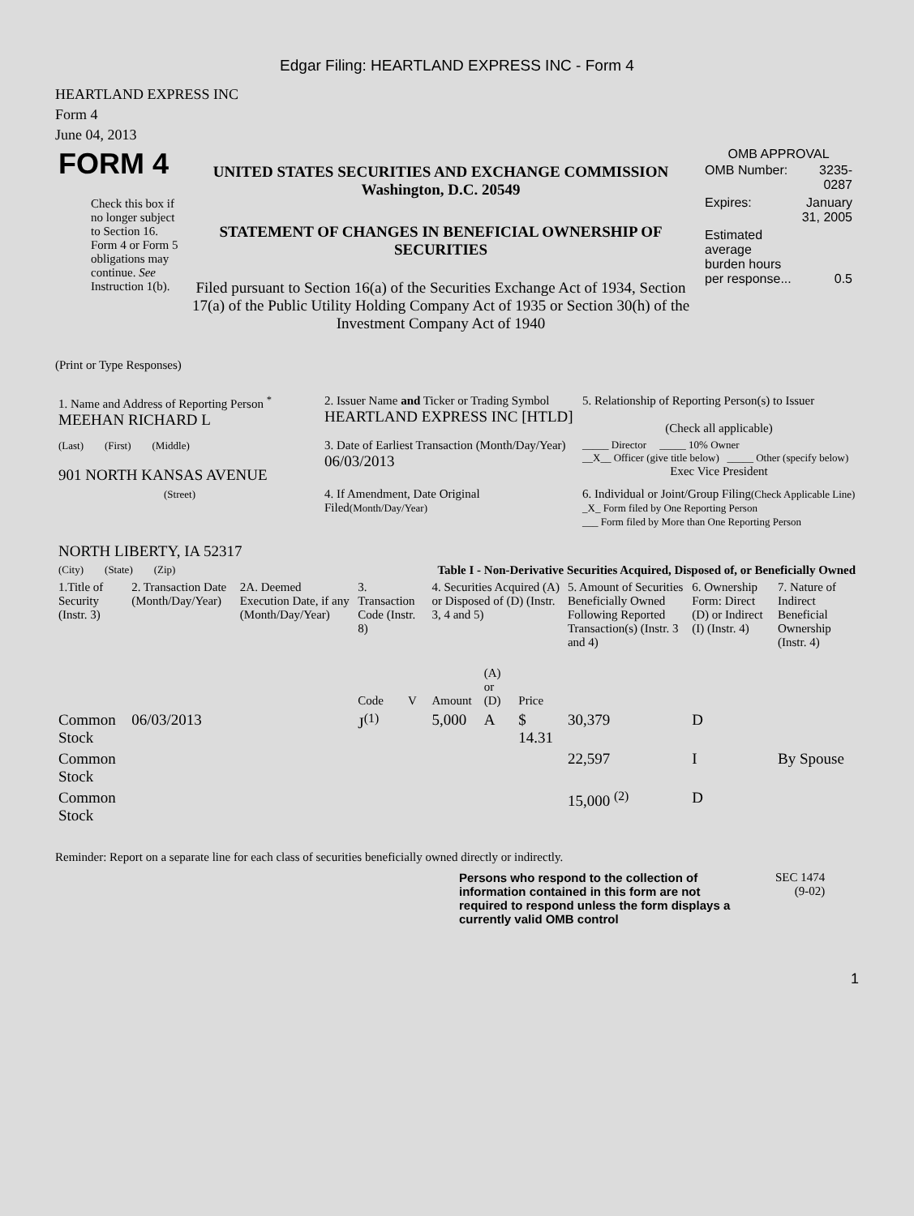Edgar Filing: HEARTLAND EXPRESS INC - Form 4
HEARTLAND EXPRESS INC
Form 4
June 04, 2013
| FORM 4 Check this box if no longer subject to Section 16. Form 4 or Form 5 obligations may continue. See Instruction 1(b). | UNITED STATES SECURITIES AND EXCHANGE COMMISSION Washington, D.C. 20549 STATEMENT OF CHANGES IN BENEFICIAL OWNERSHIP OF SECURITIES Filed pursuant to Section 16(a) of the Securities Exchange Act of 1934, Section 17(a) of the Public Utility Holding Company Act of 1935 or Section 30(h) of the Investment Company Act of 1940 | OMB APPROVAL / OMB Number: / 3235-0287 / / Expires: / January 31, 2005 / / Estimated average burden hours per response... / 0.5 / |
(Print or Type Responses)
| 1. Name and Address of Reporting Person <sup>*</sup> MEEHAN RICHARD L | 2. Issuer Name and Ticker or Trading Symbol HEARTLAND EXPRESS INC [HTLD] | 5. Relationship of Reporting Person(s) to Issuer (Check all applicable) |
| (Last) (First) (Middle) 901 NORTH KANSAS AVENUE | 3. Date of Earliest Transaction (Month/Day/Year) 06/03/2013 | _____ Director _____ 10% Owner __X__ Officer (give title below) _____ Other (specify below) Exec Vice President |
| (Street) NORTH LIBERTY, IA 52317 | 4. If Amendment, Date Original Filed (Month/Day/Year) | 6. Individual or Joint/Group Filing (Check Applicable Line) _X_ Form filed by One Reporting Person ___ Form filed by More than One Reporting Person |
| (City) (State) (Zip) | Table I - Non-Derivative Securities Acquired, Disposed of, or Beneficially Owned | |
| 1.Title of Security (Instr. 3) | 2. Transaction Date (Month/Day/Year) | 2A. Deemed Execution Date, if any (Month/Day/Year) | 3. Transaction Code (Instr. 8) | | 4. Securities Acquired (A) or Disposed of (D) (Instr. 3, 4 and 5) | | | 5. Amount of Securities Beneficially Owned Following Reported Transaction(s) (Instr. 3 and 4) | 6. Ownership Form: Direct (D) or Indirect (I) (Instr. 4) | 7. Nature of Indirect Beneficial Ownership (Instr. 4) |
| --- | --- | --- | --- | --- | --- | --- | --- | --- | --- | --- |
| | | | Code | V | Amount | (A) or (D) | Price | | | |
| Common Stock | 06/03/2013 | | J<sup>(1)</sup> | | 5,000 | A | $ 14.31 | 30,379 | D | |
| Common Stock | | | | | | | | 22,597 | I | By Spouse |
| Common Stock | | | | | | | | 15,000 <sup>(2)</sup> | D | |
Reminder: Report on a separate line for each class of securities beneficially owned directly or indirectly.
Persons who respond to the collection of information contained in this form are not required to respond unless the form displays a currently valid OMB control
SEC 1474
(9-02)
1